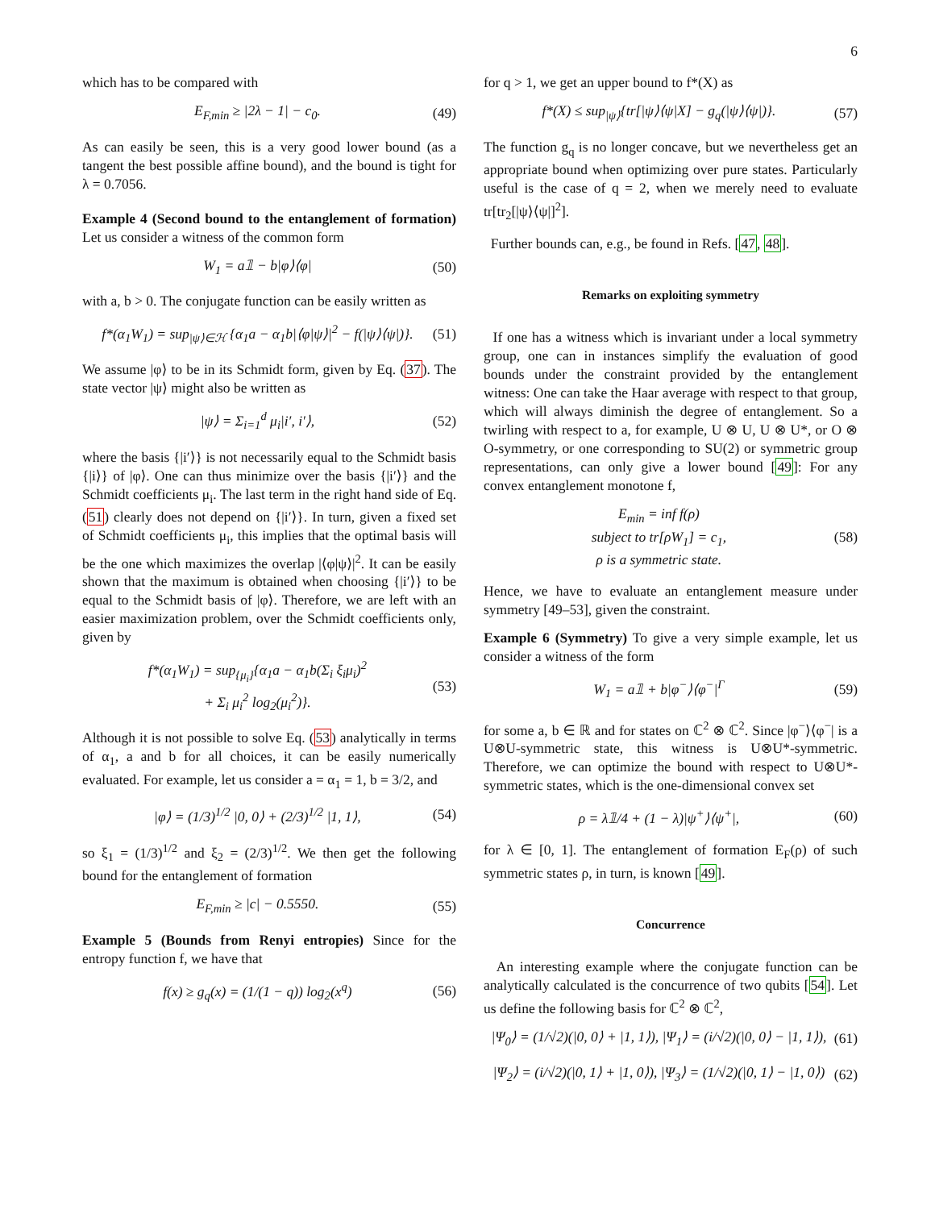6
which has to be compared with
E<sub>F,min</sub> ≥ |2λ − 1| − c<sub>0</sub>. (49)
As can easily be seen, this is a very good lower bound (as a tangent the best possible affine bound), and the bound is tight for λ = 0.7056.
Example 4 (Second bound to the entanglement of formation) Let us consider a witness of the common form
W<sub>1</sub> = a𝟙 − b|φ⟩⟨φ| (50)
with a, b > 0. The conjugate function can be easily written as
f*(α<sub>1</sub>W<sub>1</sub>) = sup<sub>|ψ⟩∈ℋ</sub> {α<sub>1</sub>a − α<sub>1</sub>b|⟨φ|ψ⟩|<sup>2</sup> − f(|ψ⟩⟨ψ|)}. (51)
We assume |φ⟩ to be in its Schmidt form, given by Eq. (37). The state vector |ψ⟩ might also be written as
|ψ⟩ = Σ<sub>i=1</sub><sup>d</sup> μ<sub>i</sub>|i′, i′⟩, (52)
where the basis {|i′⟩} is not necessarily equal to the Schmidt basis {|i⟩} of |φ⟩. One can thus minimize over the basis {|i′⟩} and the Schmidt coefficients μ<sub>i</sub>. The last term in the right hand side of Eq. (51) clearly does not depend on {|i′⟩}. In turn, given a fixed set of Schmidt coefficients μ<sub>i</sub>, this implies that the optimal basis will be the one which maximizes the overlap |⟨φ|ψ⟩|<sup>2</sup>. It can be easily shown that the maximum is obtained when choosing {|i′⟩} to be equal to the Schmidt basis of |φ⟩. Therefore, we are left with an easier maximization problem, over the Schmidt coefficients only, given by
f*(α<sub>1</sub>W<sub>1</sub>) = sup<sub>{μ<sub>i</sub>}</sub>{α<sub>1</sub>a − α<sub>1</sub>b(Σ<sub>i</sub> ξ<sub>i</sub>μ<sub>i</sub>)<sup>2</sup>
+ Σ<sub>i</sub> μ<sub>i</sub><sup>2</sup> log<sub>2</sub>(μ<sub>i</sub><sup>2</sup>)}. (53)
Although it is not possible to solve Eq. (53) analytically in terms of α<sub>1</sub>, a and b for all choices, it can be easily numerically evaluated. For example, let us consider a = α<sub>1</sub> = 1, b = 3/2, and
|φ⟩ = (1/3)<sup>1/2</sup> |0, 0⟩ + (2/3)<sup>1/2</sup> |1, 1⟩, (54)
so ξ<sub>1</sub> = (1/3)<sup>1/2</sup> and ξ<sub>2</sub> = (2/3)<sup>1/2</sup>. We then get the following bound for the entanglement of formation
E<sub>F,min</sub> ≥ |c| − 0.5550. (55)
Example 5 (Bounds from Renyi entropies) Since for the entropy function f, we have that
f(x) ≥ g<sub>q</sub>(x) = (1/(1 − q)) log<sub>2</sub>(x<sup>q</sup>) (56)
for q > 1, we get an upper bound to f*(X) as
f*(X) ≤ sup<sub>|ψ⟩</sub>{tr[|ψ⟩⟨ψ|X] − g<sub>q</sub>(|ψ⟩⟨ψ|)}. (57)
The function g<sub>q</sub> is no longer concave, but we nevertheless get an appropriate bound when optimizing over pure states. Particularly useful is the case of q = 2, when we merely need to evaluate tr[tr<sub>2</sub>[|ψ⟩⟨ψ|]<sup>2</sup>].
Further bounds can, e.g., be found in Refs. [47, 48].
Remarks on exploiting symmetry
If one has a witness which is invariant under a local symmetry group, one can in instances simplify the evaluation of good bounds under the constraint provided by the entanglement witness: One can take the Haar average with respect to that group, which will always diminish the degree of entanglement. So a twirling with respect to a, for example, U ⊗ U, U ⊗ U*, or O ⊗ O-symmetry, or one corresponding to SU(2) or symmetric group representations, can only give a lower bound [49]: For any convex entanglement monotone f,
E<sub>min</sub> = inf f(ρ)
subject to tr[ρW<sub>1</sub>] = c<sub>1</sub>,
ρ is a symmetric state. (58)
Hence, we have to evaluate an entanglement measure under symmetry [49–53], given the constraint.
Example 6 (Symmetry) To give a very simple example, let us consider a witness of the form
W<sub>1</sub> = a𝟙 + b|φ<sup>−</sup>⟩⟨φ<sup>−</sup>|<sup>Γ</sup> (59)
for some a, b ∈ ℝ and for states on ℂ<sup>2</sup> ⊗ ℂ<sup>2</sup>. Since |φ<sup>−</sup>⟩⟨φ<sup>−</sup>| is a U⊗U-symmetric state, this witness is U⊗U*-symmetric. Therefore, we can optimize the bound with respect to U⊗U*-symmetric states, which is the one-dimensional convex set
ρ = λ𝟙/4 + (1 − λ)|ψ<sup>+</sup>⟩⟨ψ<sup>+</sup>|, (60)
for λ ∈ [0, 1]. The entanglement of formation E<sub>F</sub>(ρ) of such symmetric states ρ, in turn, is known [49].
Concurrence
An interesting example where the conjugate function can be analytically calculated is the concurrence of two qubits [54]. Let us define the following basis for ℂ<sup>2</sup> ⊗ ℂ<sup>2</sup>,
|Ψ<sub>0</sub>⟩ = (1/√2)(|0, 0⟩ + |1, 1⟩), |Ψ<sub>1</sub>⟩ = (i/√2)(|0, 0⟩ − |1, 1⟩), (61)
|Ψ<sub>2</sub>⟩ = (i/√2)(|0, 1⟩ + |1, 0⟩), |Ψ<sub>3</sub>⟩ = (1/√2)(|0, 1⟩ − |1, 0⟩) (62)